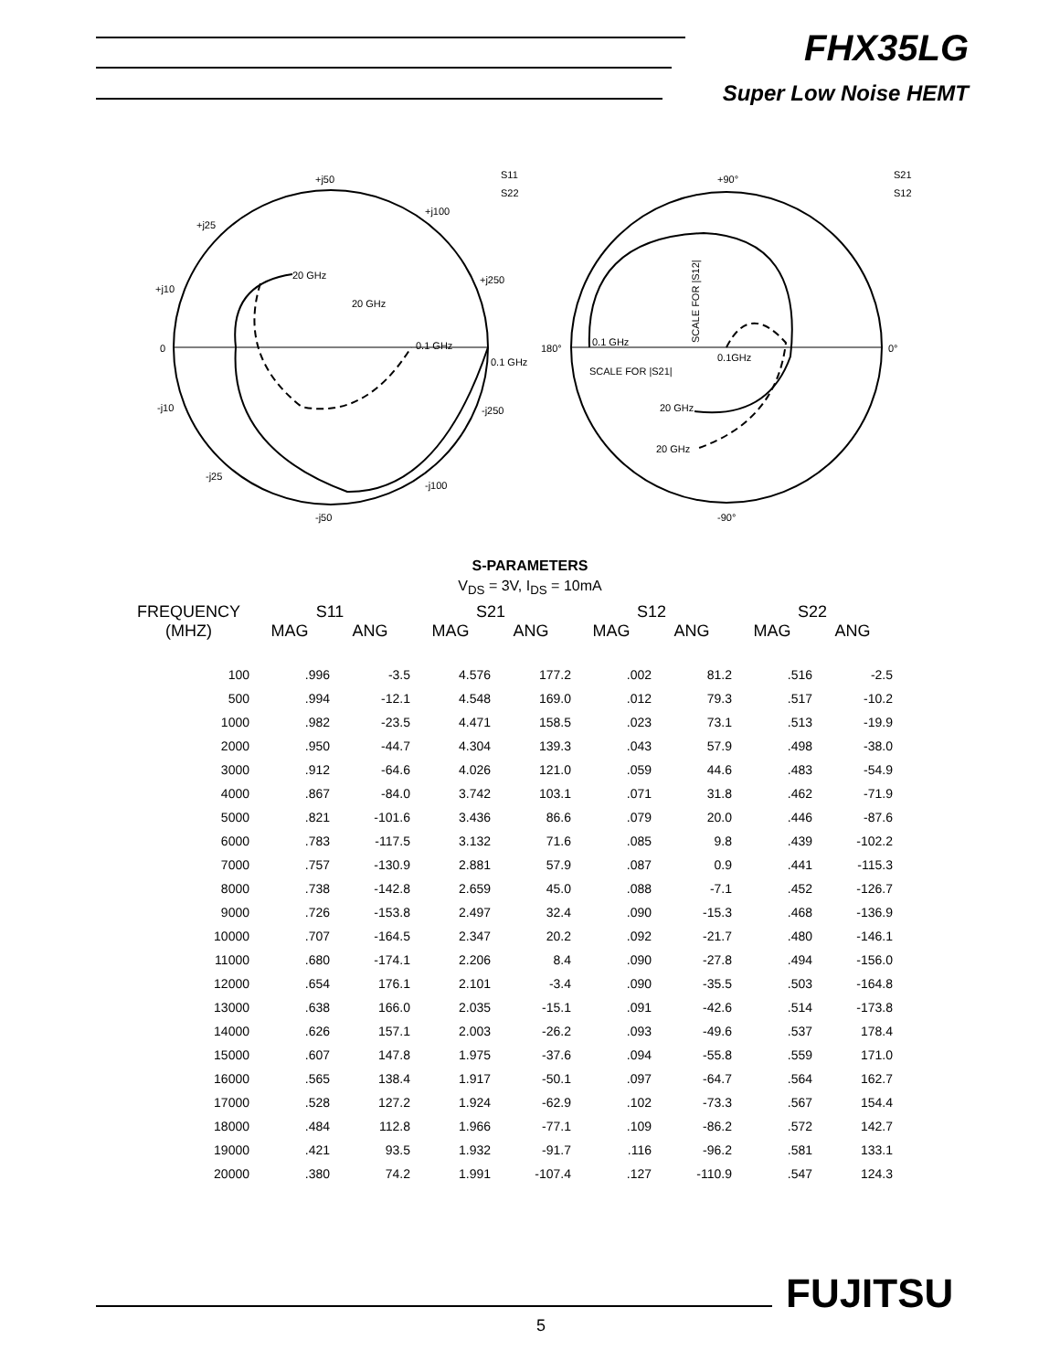FHX35LG
Super Low Noise HEMT
+j50
+j100
+j25
+j10
0
-j10
-j25
-j100
-j50
+j250
-j250
0.1 GHz
20 GHz
20 GHz
0.1 GHz
S11
S22
+90°
-90°
180°
0°
SCALE FOR |S21|
SCALE FOR |S12|
0.1 GHz
0.1GHz
20 GHz
20 GHz
S21
S12
S-PARAMETERS
V<sub>DS</sub> = 3V, I<sub>DS</sub> = 10mA
| FREQUENCY | S11 | | S21 | | S12 | | S22 | |
| --- | --- | --- | --- | --- | --- | --- | --- | --- |
| (MHZ) | MAG | ANG | MAG | ANG | MAG | ANG | MAG | ANG |
| 100 | .996 | -3.5 | 4.576 | 177.2 | .002 | 81.2 | .516 | -2.5 |
| 500 | .994 | -12.1 | 4.548 | 169.0 | .012 | 79.3 | .517 | -10.2 |
| 1000 | .982 | -23.5 | 4.471 | 158.5 | .023 | 73.1 | .513 | -19.9 |
| 2000 | .950 | -44.7 | 4.304 | 139.3 | .043 | 57.9 | .498 | -38.0 |
| 3000 | .912 | -64.6 | 4.026 | 121.0 | .059 | 44.6 | .483 | -54.9 |
| 4000 | .867 | -84.0 | 3.742 | 103.1 | .071 | 31.8 | .462 | -71.9 |
| 5000 | .821 | -101.6 | 3.436 | 86.6 | .079 | 20.0 | .446 | -87.6 |
| 6000 | .783 | -117.5 | 3.132 | 71.6 | .085 | 9.8 | .439 | -102.2 |
| 7000 | .757 | -130.9 | 2.881 | 57.9 | .087 | 0.9 | .441 | -115.3 |
| 8000 | .738 | -142.8 | 2.659 | 45.0 | .088 | -7.1 | .452 | -126.7 |
| 9000 | .726 | -153.8 | 2.497 | 32.4 | .090 | -15.3 | .468 | -136.9 |
| 10000 | .707 | -164.5 | 2.347 | 20.2 | .092 | -21.7 | .480 | -146.1 |
| 11000 | .680 | -174.1 | 2.206 | 8.4 | .090 | -27.8 | .494 | -156.0 |
| 12000 | .654 | 176.1 | 2.101 | -3.4 | .090 | -35.5 | .503 | -164.8 |
| 13000 | .638 | 166.0 | 2.035 | -15.1 | .091 | -42.6 | .514 | -173.8 |
| 14000 | .626 | 157.1 | 2.003 | -26.2 | .093 | -49.6 | .537 | 178.4 |
| 15000 | .607 | 147.8 | 1.975 | -37.6 | .094 | -55.8 | .559 | 171.0 |
| 16000 | .565 | 138.4 | 1.917 | -50.1 | .097 | -64.7 | .564 | 162.7 |
| 17000 | .528 | 127.2 | 1.924 | -62.9 | .102 | -73.3 | .567 | 154.4 |
| 18000 | .484 | 112.8 | 1.966 | -77.1 | .109 | -86.2 | .572 | 142.7 |
| 19000 | .421 | 93.5 | 1.932 | -91.7 | .116 | -96.2 | .581 | 133.1 |
| 20000 | .380 | 74.2 | 1.991 | -107.4 | .127 | -110.9 | .547 | 124.3 |
FUJITSU
5